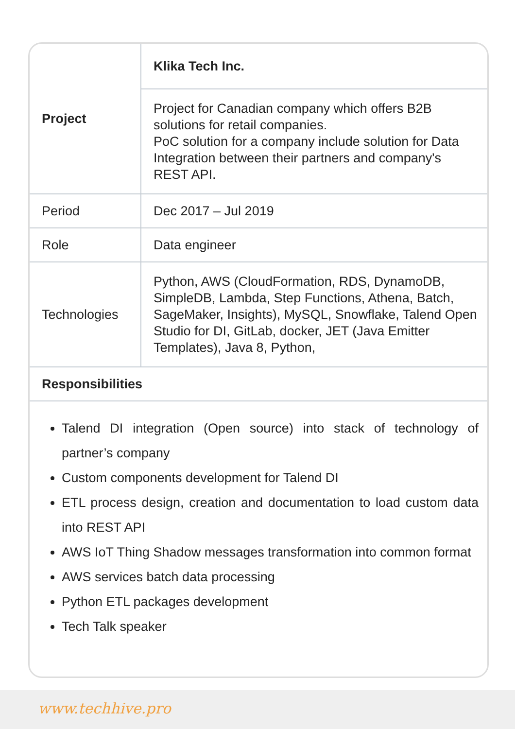| Project | Klika Tech Inc. |
| --- | --- |
| | Project for Canadian company which offers B2B solutions for retail companies. PoC solution for a company include solution for Data Integration between their partners and company's REST API. |
| Period | Dec 2017 – Jul 2019 |
| Role | Data engineer |
| Technologies | Python, AWS (CloudFormation, RDS, DynamoDB, SimpleDB, Lambda, Step Functions, Athena, Batch, SageMaker, Insights), MySQL, Snowflake, Talend Open Studio for DI, GitLab, docker, JET (Java Emitter Templates), Java 8, Python, |
| Responsibilities | |
Talend DI integration (Open source) into stack of technology of partner’s company
Custom components development for Talend DI
ETL process design, creation and documentation to load custom data into REST API
AWS IoT Thing Shadow messages transformation into common format
AWS services batch data processing
Python ETL packages development
Tech Talk speaker
www.techhive.pro